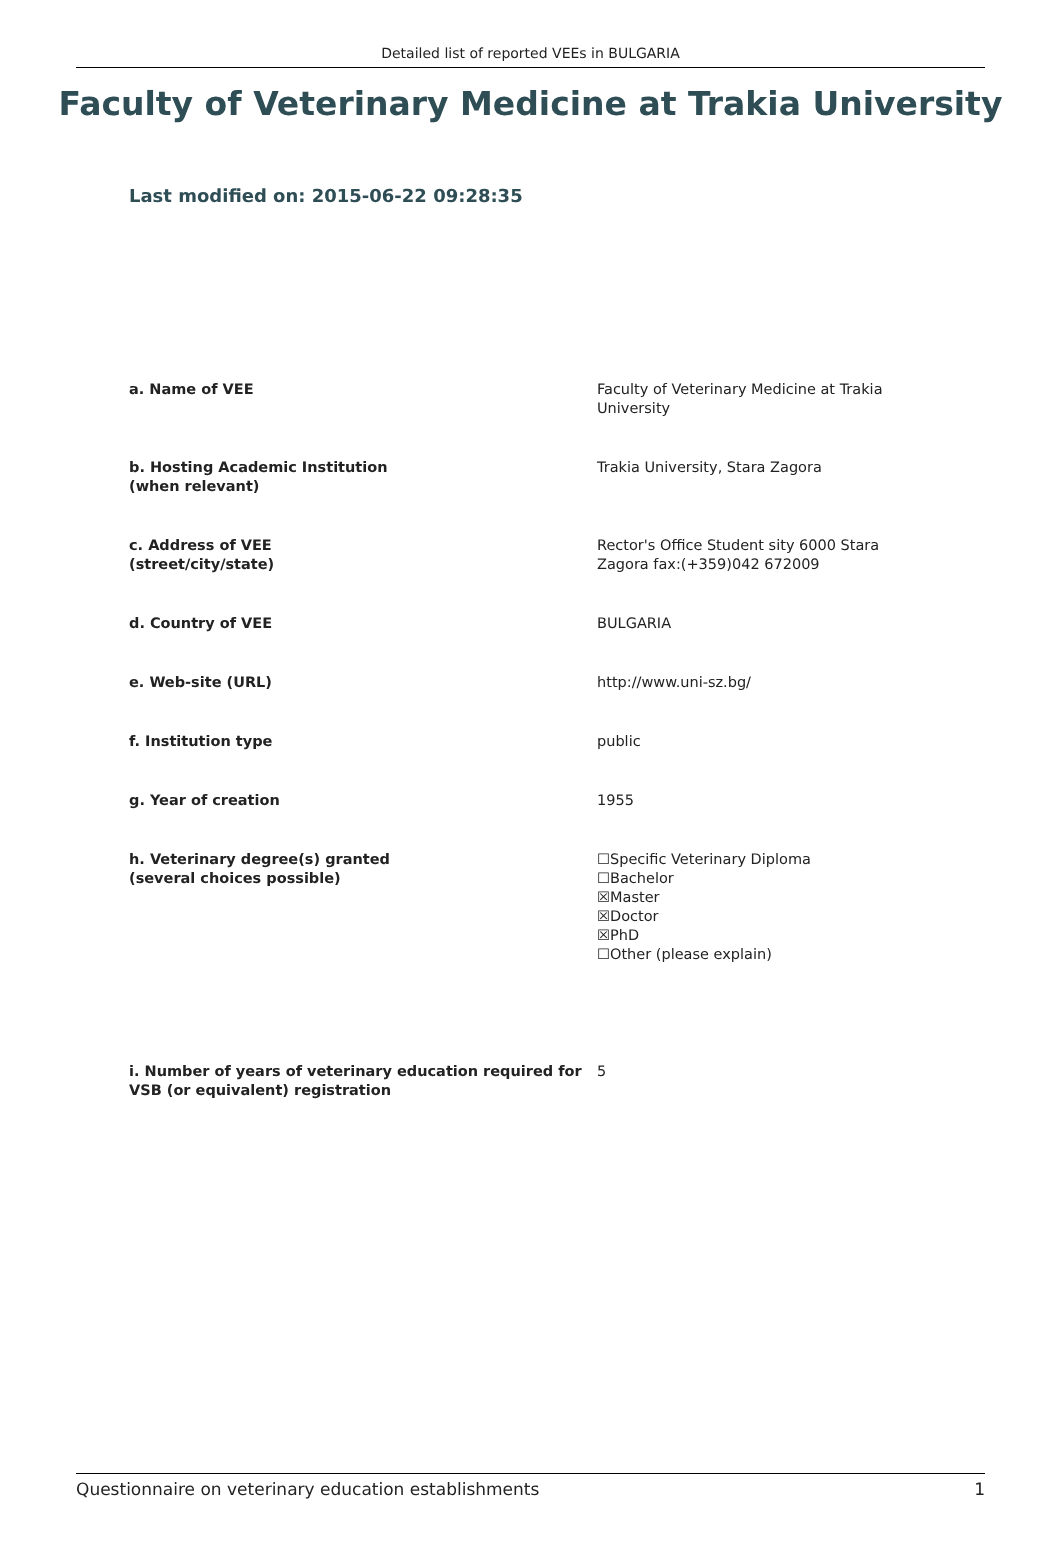Detailed list of reported VEEs in BULGARIA
Faculty of Veterinary Medicine at Trakia University
Last modified on: 2015-06-22 09:28:35
a. Name of VEE Faculty of Veterinary Medicine at Trakia University
b. Hosting Academic Institution
(when relevant)
Trakia University, Stara Zagora
c. Address of VEE
(street/city/state)
Rector's Office Student sity 6000 Stara Zagora fax:(+359)042 672009
d. Country of VEE BULGARIA
e. Web-site (URL) http://www.uni-sz.bg/
f. Institution type public
g. Year of creation 1955
h. Veterinary degree(s) granted
(several choices possible)
☐Specific Veterinary Diploma
☐Bachelor
☒Master
☒Doctor
☒PhD
☐Other (please explain)
i. Number of years of veterinary education required for VSB (or equivalent) registration
5
Questionnaire on veterinary education establishments 1